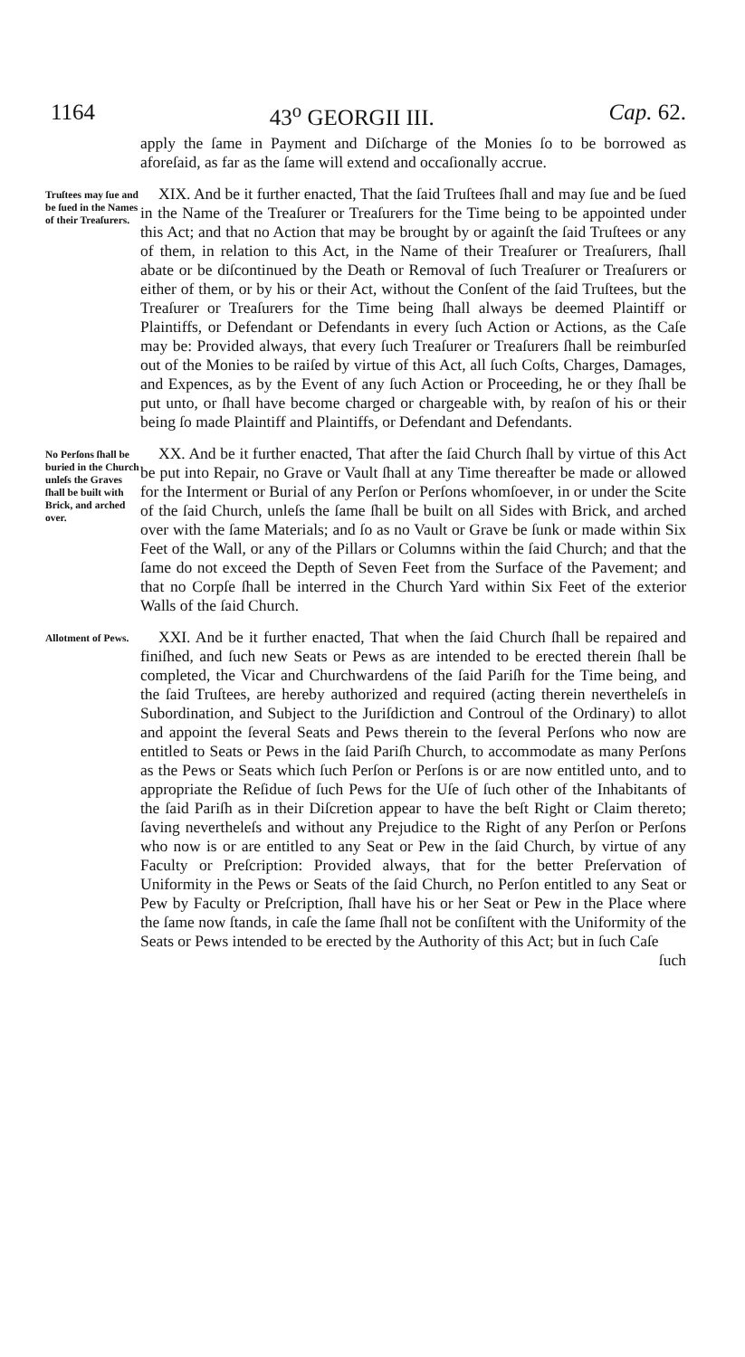1164 43<sup>o</sup> GEORGII III. Cap. 62.
apply the ſame in Payment and Diſcharge of the Monies ſo to be borrowed as aforeſaid, as far as the ſame will extend and occaſionally accrue.
Truſtees may ſue and be ſued in the Names of their Treaſurers.
XIX. And be it further enacted, That the ſaid Truſtees ſhall and may ſue and be ſued in the Name of the Treaſurer or Treaſurers for the Time being to be appointed under this Act; and that no Action that may be brought by or againſt the ſaid Truſtees or any of them, in relation to this Act, in the Name of their Treaſurer or Treaſurers, ſhall abate or be diſcontinued by the Death or Removal of ſuch Treaſurer or Treaſurers or either of them, or by his or their Act, without the Conſent of the ſaid Truſtees, but the Treaſurer or Treaſurers for the Time being ſhall always be deemed Plaintiff or Plaintiffs, or Defendant or Defendants in every ſuch Action or Actions, as the Caſe may be: Provided always, that every ſuch Treaſurer or Treaſurers ſhall be reimburſed out of the Monies to be raiſed by virtue of this Act, all ſuch Coſts, Charges, Damages, and Expences, as by the Event of any ſuch Action or Proceeding, he or they ſhall be put unto, or ſhall have become charged or chargeable with, by reaſon of his or their being ſo made Plaintiff and Plaintiffs, or Defendant and Defendants.
No Perſons ſhall be buried in the Church unleſs the Graves ſhall be built with Brick, and arched over.
XX. And be it further enacted, That after the ſaid Church ſhall by virtue of this Act be put into Repair, no Grave or Vault ſhall at any Time thereafter be made or allowed for the Interment or Burial of any Perſon or Perſons whomſoever, in or under the Scite of the ſaid Church, unleſs the ſame ſhall be built on all Sides with Brick, and arched over with the ſame Materials; and ſo as no Vault or Grave be ſunk or made within Six Feet of the Wall, or any of the Pillars or Columns within the ſaid Church; and that the ſame do not exceed the Depth of Seven Feet from the Surface of the Pavement; and that no Corpſe ſhall be interred in the Church Yard within Six Feet of the exterior Walls of the ſaid Church.
Allotment of Pews.
XXI. And be it further enacted, That when the ſaid Church ſhall be repaired and finiſhed, and ſuch new Seats or Pews as are intended to be erected therein ſhall be completed, the Vicar and Churchwardens of the ſaid Pariſh for the Time being, and the ſaid Truſtees, are hereby authorized and required (acting therein nevertheleſs in Subordination, and Subject to the Juriſdiction and Controul of the Ordinary) to allot and appoint the ſeveral Seats and Pews therein to the ſeveral Perſons who now are entitled to Seats or Pews in the ſaid Pariſh Church, to accommodate as many Perſons as the Pews or Seats which ſuch Perſon or Perſons is or are now entitled unto, and to appropriate the Reſidue of ſuch Pews for the Uſe of ſuch other of the Inhabitants of the ſaid Pariſh as in their Diſcretion appear to have the beſt Right or Claim thereto; ſaving nevertheleſs and without any Prejudice to the Right of any Perſon or Perſons who now is or are entitled to any Seat or Pew in the ſaid Church, by virtue of any Faculty or Preſcription: Provided always, that for the better Preſervation of Uniformity in the Pews or Seats of the ſaid Church, no Perſon entitled to any Seat or Pew by Faculty or Preſcription, ſhall have his or her Seat or Pew in the Place where the ſame now ſtands, in caſe the ſame ſhall not be conſiſtent with the Uniformity of the Seats or Pews intended to be erected by the Authority of this Act; but in ſuch Caſe
ſuch